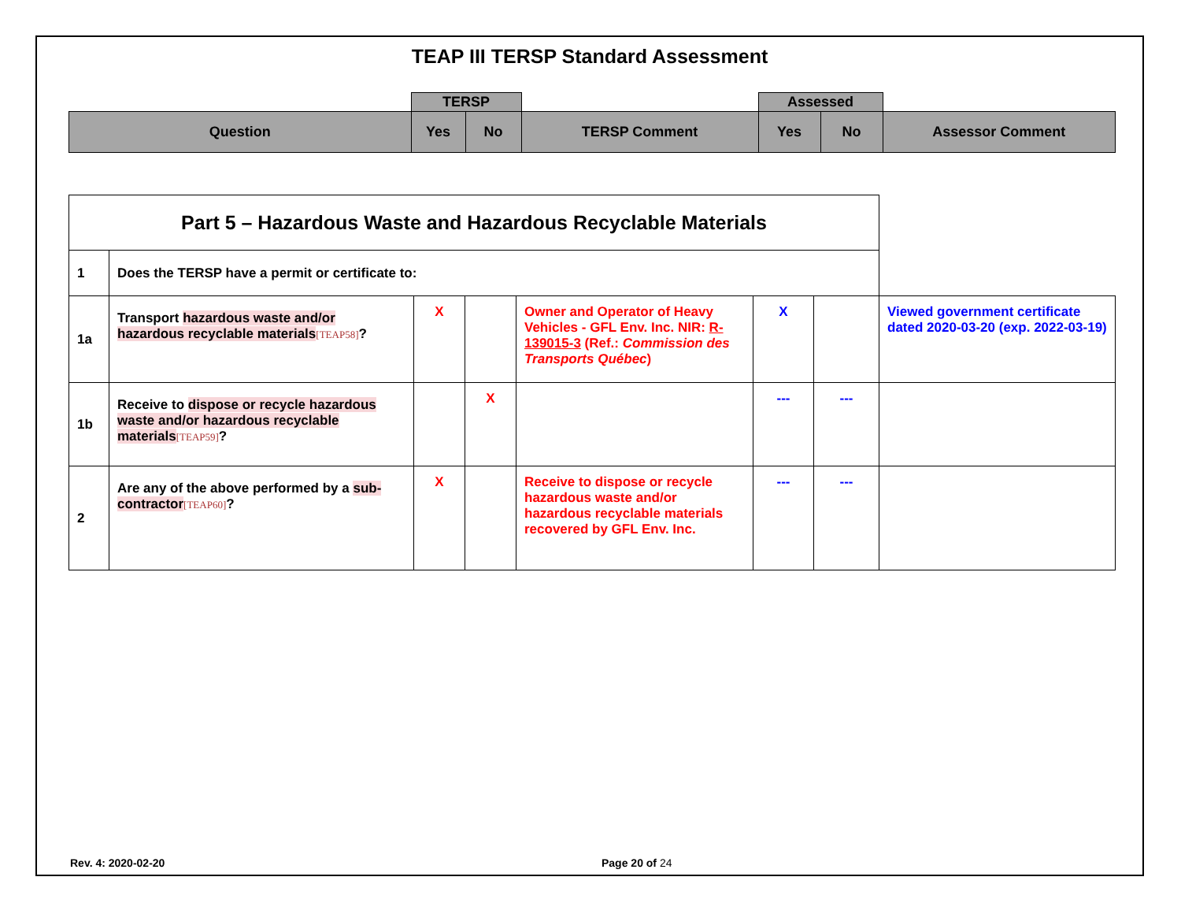TEAP III TERSP Standard Assessment
| | TERSP | | | Assessed | | |
| Question | Yes | No | TERSP Comment | Yes | No | Assessor Comment |
| Part 5 – Hazardous Waste and Hazardous Recyclable Materials | | | | | | | |
| 1 | Does the TERSP have a permit or certificate to: | | | | | | |
| 1a | Transport hazardous waste and/or hazardous recyclable materials [TEAP58] ? | X | | Owner and Operator of Heavy Vehicles - GFL Env. Inc. NIR: R-139015-3 (Ref.: Commission des Transports Québec ) | X | | Viewed government certificate dated 2020-03-20 (exp. 2022-03-19) |
| 1b | Receive to dispose or recycle hazardous waste and/or hazardous recyclable materials [TEAP59] ? | | X | | --- | --- | |
| 2 | Are any of the above performed by a sub-contractor [TEAP60] ? | X | | Receive to dispose or recycle hazardous waste and/or hazardous recyclable materials recovered by GFL Env. Inc. | --- | --- | |
Rev. 4: 2020-02-20 Page 20 of 24